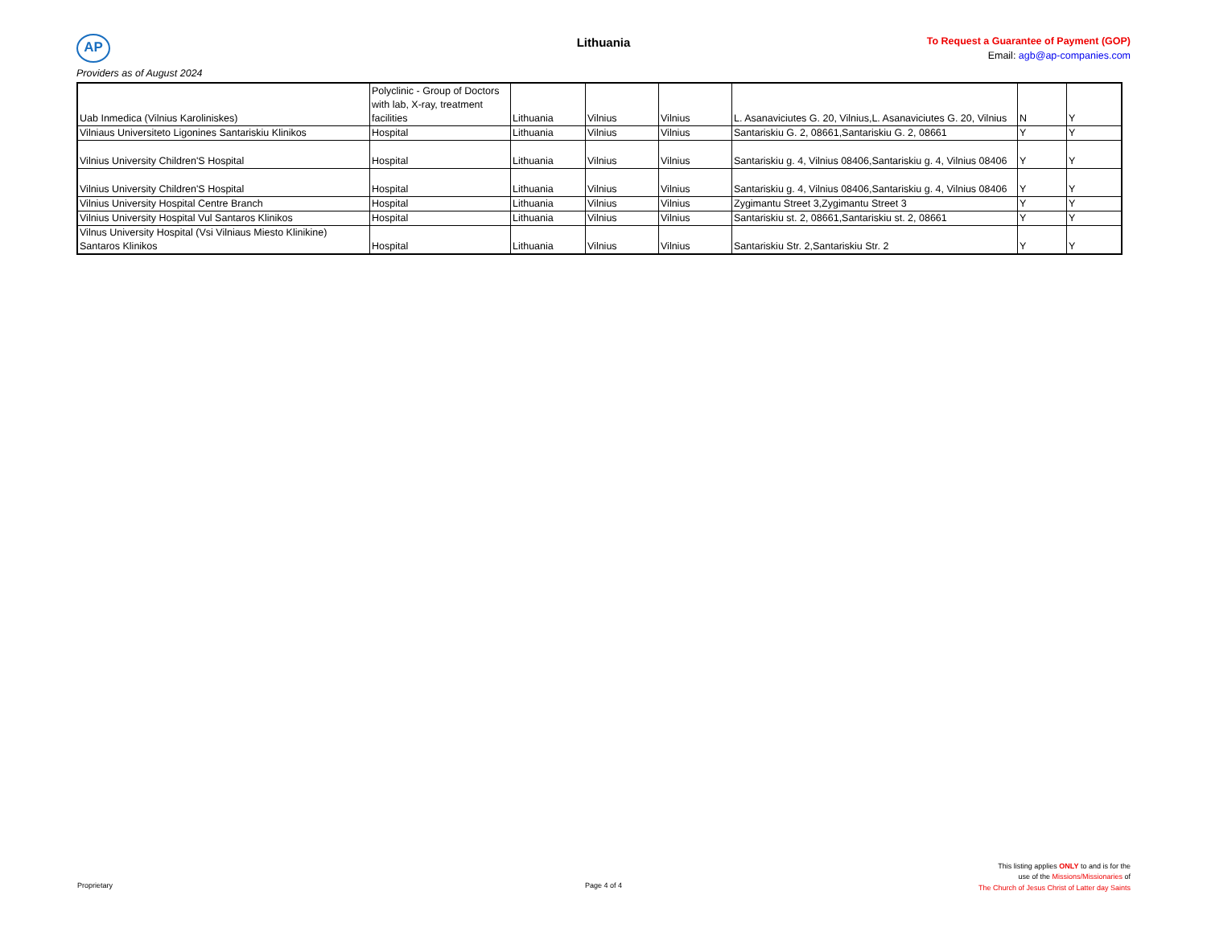AP Lithuania
To Request a Guarantee of Payment (GOP)
Email: agb@ap-companies.com
Providers as of August 2024
| Uab Inmedica (Vilnius Karoliniskes) | Polyclinic - Group of Doctors with lab, X-ray, treatment facilities | Lithuania | Vilnius | Vilnius | L. Asanaviciutes G. 20, Vilnius,L. Asanaviciutes G. 20, Vilnius | N | Y |
| Vilniaus Universiteto Ligonines Santariskiu Klinikos | Hospital | Lithuania | Vilnius | Vilnius | Santariskiu G. 2, 08661,Santariskiu G. 2, 08661 | Y | Y |
| Vilnius University Children'S Hospital | Hospital | Lithuania | Vilnius | Vilnius | Santariskiu g. 4, Vilnius 08406,Santariskiu g. 4, Vilnius 08406 | Y | Y |
| Vilnius University Children'S Hospital | Hospital | Lithuania | Vilnius | Vilnius | Santariskiu g. 4, Vilnius 08406,Santariskiu g. 4, Vilnius 08406 | Y | Y |
| Vilnius University Hospital Centre Branch | Hospital | Lithuania | Vilnius | Vilnius | Zygimantu Street 3,Zygimantu Street 3 | Y | Y |
| Vilnius University Hospital Vul Santaros Klinikos | Hospital | Lithuania | Vilnius | Vilnius | Santariskiu st. 2, 08661,Santariskiu st. 2, 08661 | Y | Y |
| Vilnus University Hospital (Vsi Vilniaus Miesto Klinikine) Santaros Klinikos | Hospital | Lithuania | Vilnius | Vilnius | Santariskiu Str. 2,Santariskiu Str. 2 | Y | Y |
Proprietary
Page 4 of 4
This listing applies ONLY to and is for the
use of the Missions/Missionaries of
The Church of Jesus Christ of Latter day Saints